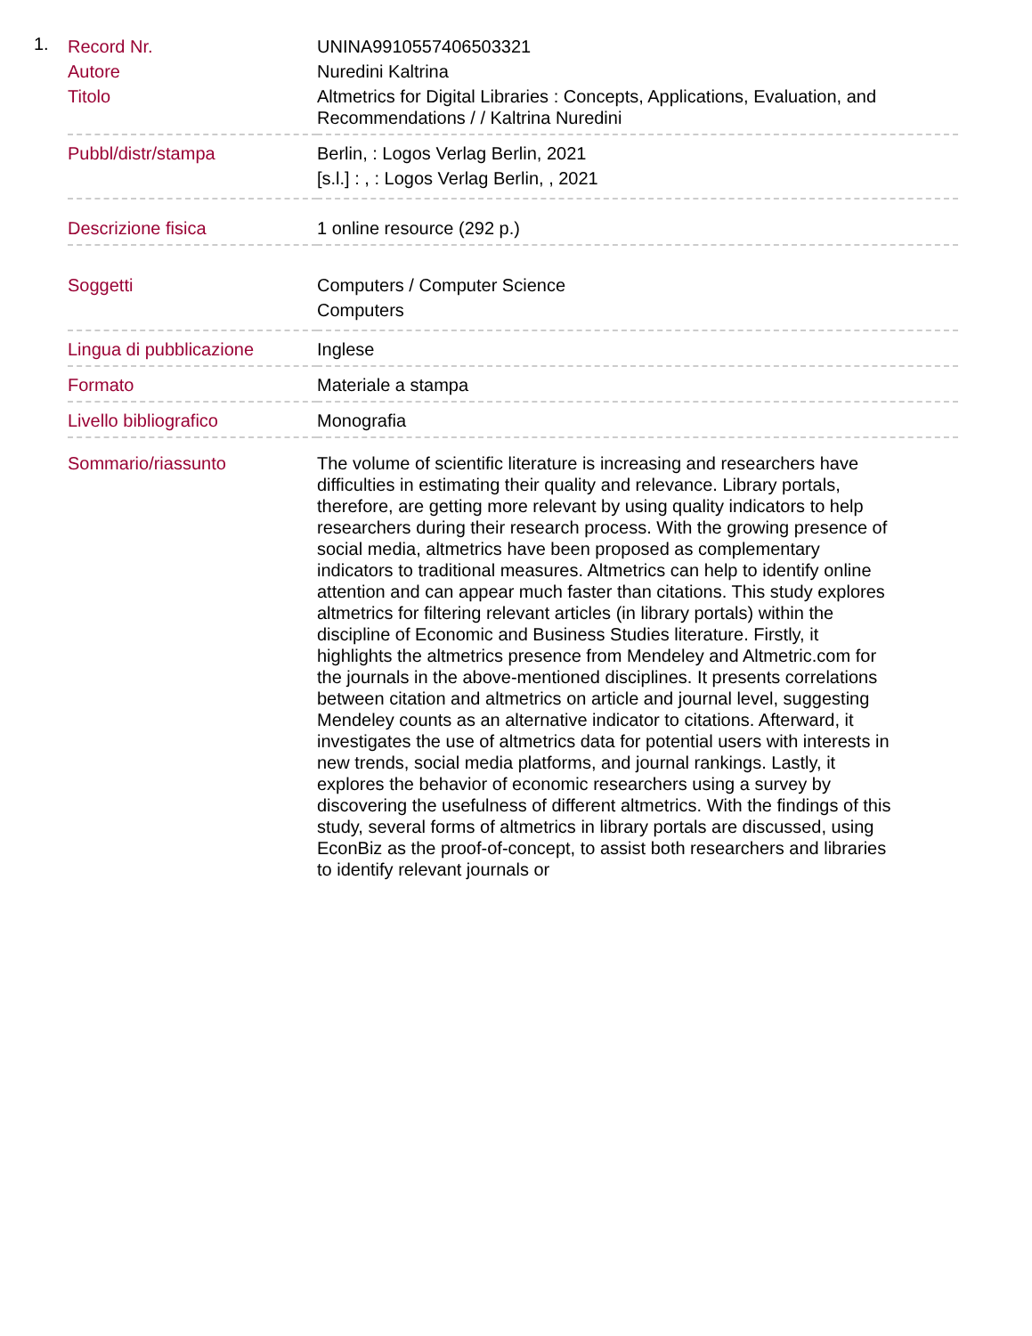1.
| Record Nr. | UNINA9910557406503321 |
| Autore | Nuredini Kaltrina |
| Titolo | Altmetrics for Digital Libraries : Concepts, Applications, Evaluation, and Recommendations / / Kaltrina Nuredini |
| Pubbl/distr/stampa | Berlin, : Logos Verlag Berlin, 2021 [s.l.] : , : Logos Verlag Berlin, , 2021 |
| Descrizione fisica | 1 online resource (292 p.) |
| Soggetti | Computers / Computer Science Computers |
| Lingua di pubblicazione | Inglese |
| Formato | Materiale a stampa |
| Livello bibliografico | Monografia |
| Sommario/riassunto | The volume of scientific literature is increasing and researchers have difficulties in estimating their quality and relevance. Library portals, therefore, are getting more relevant by using quality indicators to help researchers during their research process. With the growing presence of social media, altmetrics have been proposed as complementary indicators to traditional measures. Altmetrics can help to identify online attention and can appear much faster than citations. This study explores altmetrics for filtering relevant articles (in library portals) within the discipline of Economic and Business Studies literature. Firstly, it highlights the altmetrics presence from Mendeley and Altmetric.com for the journals in the above-mentioned disciplines. It presents correlations between citation and altmetrics on article and journal level, suggesting Mendeley counts as an alternative indicator to citations. Afterward, it investigates the use of altmetrics data for potential users with interests in new trends, social media platforms, and journal rankings. Lastly, it explores the behavior of economic researchers using a survey by discovering the usefulness of different altmetrics. With the findings of this study, several forms of altmetrics in library portals are discussed, using EconBiz as the proof-of-concept, to assist both researchers and libraries to identify relevant journals or |